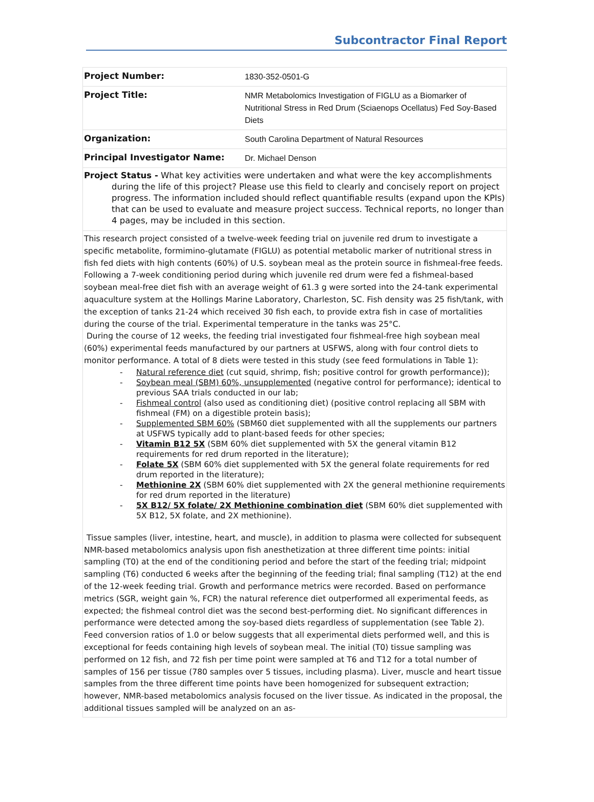Subcontractor Final Report
| Project Number: | 1830-352-0501-G |
| Project Title: | NMR Metabolomics Investigation of FIGLU as a Biomarker of Nutritional Stress in Red Drum (Sciaenops Ocellatus) Fed Soy-Based Diets |
| Organization: | South Carolina Department of Natural Resources |
| Principal Investigator Name: | Dr. Michael Denson |
Project Status - What key activities were undertaken and what were the key accomplishments
during the life of this project? Please use this field to clearly and concisely report on project progress. The information included should reflect quantifiable results (expand upon the KPIs) that can be used to evaluate and measure project success. Technical reports, no longer than 4 pages, may be included in this section.
This research project consisted of a twelve-week feeding trial on juvenile red drum to investigate a specific metabolite, formimino-glutamate (FIGLU) as potential metabolic marker of nutritional stress in fish fed diets with high contents (60%) of U.S. soybean meal as the protein source in fishmeal-free feeds. Following a 7-week conditioning period during which juvenile red drum were fed a fishmeal-based soybean meal-free diet fish with an average weight of 61.3 g were sorted into the 24-tank experimental aquaculture system at the Hollings Marine Laboratory, Charleston, SC. Fish density was 25 fish/tank, with the exception of tanks 21-24 which received 30 fish each, to provide extra fish in case of mortalities during the course of the trial. Experimental temperature in the tanks was 25°C.
During the course of 12 weeks, the feeding trial investigated four fishmeal-free high soybean meal (60%) experimental feeds manufactured by our partners at USFWS, along with four control diets to monitor performance. A total of 8 diets were tested in this study (see feed formulations in Table 1):
- Natural reference diet (cut squid, shrimp, fish; positive control for growth performance));
- Soybean meal (SBM) 60%, unsupplemented (negative control for performance); identical to previous SAA trials conducted in our lab;
- Fishmeal control (also used as conditioning diet) (positive control replacing all SBM with fishmeal (FM) on a digestible protein basis);
- Supplemented SBM 60% (SBM60 diet supplemented with all the supplements our partners at USFWS typically add to plant-based feeds for other species;
- Vitamin B12 5X (SBM 60% diet supplemented with 5X the general vitamin B12 requirements for red drum reported in the literature);
- Folate 5X (SBM 60% diet supplemented with 5X the general folate requirements for red drum reported in the literature);
- Methionine 2X (SBM 60% diet supplemented with 2X the general methionine requirements for red drum reported in the literature)
- 5X B12/ 5X folate/ 2X Methionine combination diet (SBM 60% diet supplemented with 5X B12, 5X folate, and 2X methionine).
Tissue samples (liver, intestine, heart, and muscle), in addition to plasma were collected for subsequent NMR-based metabolomics analysis upon fish anesthetization at three different time points: initial sampling (T0) at the end of the conditioning period and before the start of the feeding trial; midpoint sampling (T6) conducted 6 weeks after the beginning of the feeding trial; final sampling (T12) at the end of the 12-week feeding trial. Growth and performance metrics were recorded. Based on performance metrics (SGR, weight gain %, FCR) the natural reference diet outperformed all experimental feeds, as expected; the fishmeal control diet was the second best-performing diet. No significant differences in performance were detected among the soy-based diets regardless of supplementation (see Table 2). Feed conversion ratios of 1.0 or below suggests that all experimental diets performed well, and this is exceptional for feeds containing high levels of soybean meal. The initial (T0) tissue sampling was performed on 12 fish, and 72 fish per time point were sampled at T6 and T12 for a total number of samples of 156 per tissue (780 samples over 5 tissues, including plasma). Liver, muscle and heart tissue samples from the three different time points have been homogenized for subsequent extraction; however, NMR-based metabolomics analysis focused on the liver tissue. As indicated in the proposal, the additional tissues sampled will be analyzed on an as-